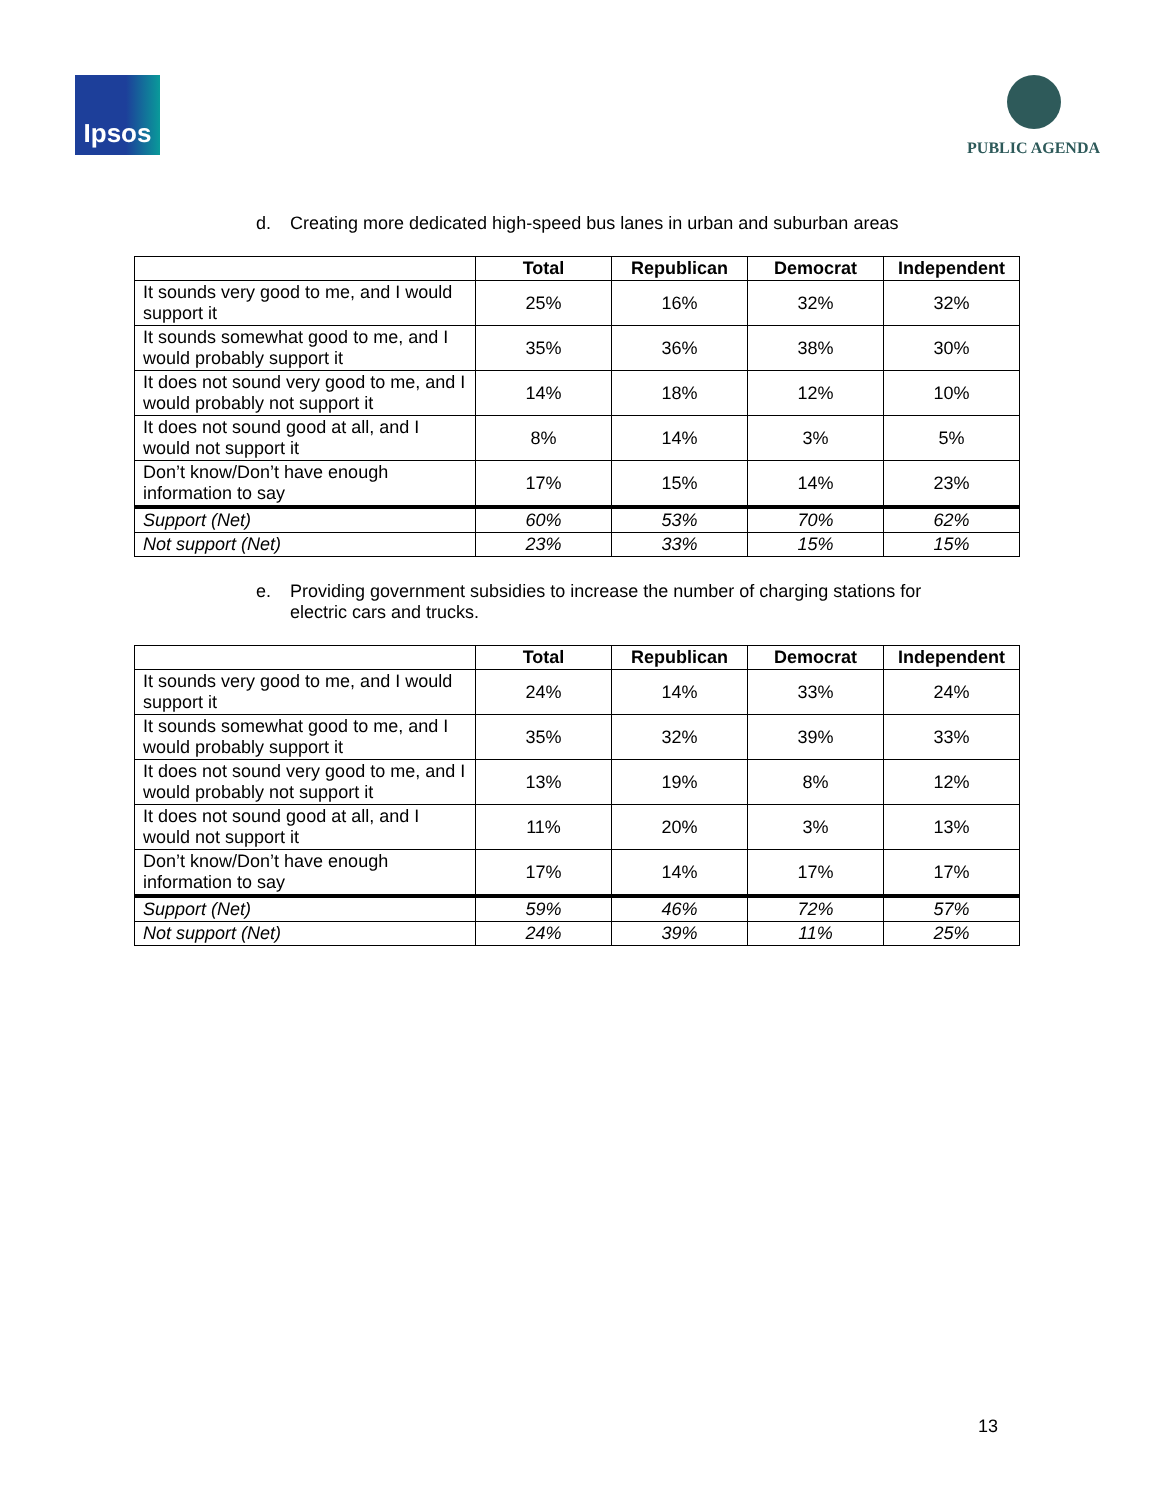Ipsos
PUBLIC AGENDA
d. Creating more dedicated high-speed bus lanes in urban and suburban areas
| | Total | Republican | Democrat | Independent |
| --- | --- | --- | --- | --- |
| It sounds very good to me, and I would support it | 25% | 16% | 32% | 32% |
| It sounds somewhat good to me, and I would probably support it | 35% | 36% | 38% | 30% |
| It does not sound very good to me, and I would probably not support it | 14% | 18% | 12% | 10% |
| It does not sound good at all, and I would not support it | 8% | 14% | 3% | 5% |
| Don’t know/Don’t have enough information to say | 17% | 15% | 14% | 23% |
| Support (Net) | 60% | 53% | 70% | 62% |
| Not support (Net) | 23% | 33% | 15% | 15% |
e. Providing government subsidies to increase the number of charging stations for electric cars and trucks.
| | Total | Republican | Democrat | Independent |
| --- | --- | --- | --- | --- |
| It sounds very good to me, and I would support it | 24% | 14% | 33% | 24% |
| It sounds somewhat good to me, and I would probably support it | 35% | 32% | 39% | 33% |
| It does not sound very good to me, and I would probably not support it | 13% | 19% | 8% | 12% |
| It does not sound good at all, and I would not support it | 11% | 20% | 3% | 13% |
| Don’t know/Don’t have enough information to say | 17% | 14% | 17% | 17% |
| Support (Net) | 59% | 46% | 72% | 57% |
| Not support (Net) | 24% | 39% | 11% | 25% |
13